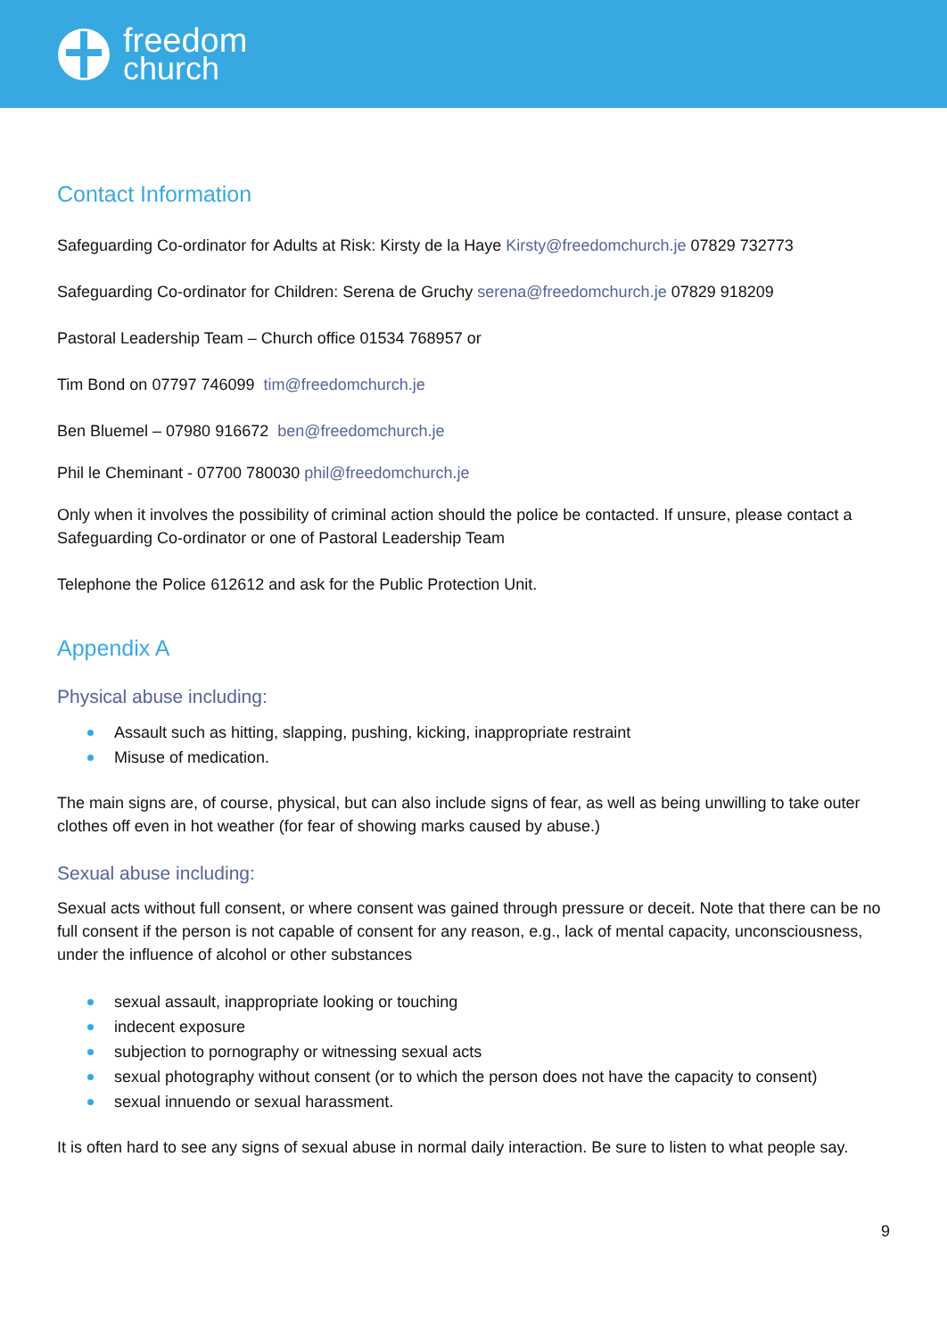freedom
church
Contact Information
Safeguarding Co-ordinator for Adults at Risk: Kirsty de la Haye Kirsty@freedomchurch.je 07829 732773
Safeguarding Co-ordinator for Children: Serena de Gruchy serena@freedomchurch.je 07829 918209
Pastoral Leadership Team – Church office 01534 768957 or
Tim Bond on 07797 746099 tim@freedomchurch.je
Ben Bluemel – 07980 916672 ben@freedomchurch.je
Phil le Cheminant - 07700 780030 phil@freedomchurch.je
Only when it involves the possibility of criminal action should the police be contacted. If unsure, please contact a Safeguarding Co-ordinator or one of Pastoral Leadership Team
Telephone the Police 612612 and ask for the Public Protection Unit.
Appendix A
Physical abuse including:
Assault such as hitting, slapping, pushing, kicking, inappropriate restraint
Misuse of medication.
The main signs are, of course, physical, but can also include signs of fear, as well as being unwilling to take outer clothes off even in hot weather (for fear of showing marks caused by abuse.)
Sexual abuse including:
Sexual acts without full consent, or where consent was gained through pressure or deceit. Note that there can be no full consent if the person is not capable of consent for any reason, e.g., lack of mental capacity, unconsciousness, under the influence of alcohol or other substances
sexual assault, inappropriate looking or touching
indecent exposure
subjection to pornography or witnessing sexual acts
sexual photography without consent (or to which the person does not have the capacity to consent)
sexual innuendo or sexual harassment.
It is often hard to see any signs of sexual abuse in normal daily interaction. Be sure to listen to what people say.
9